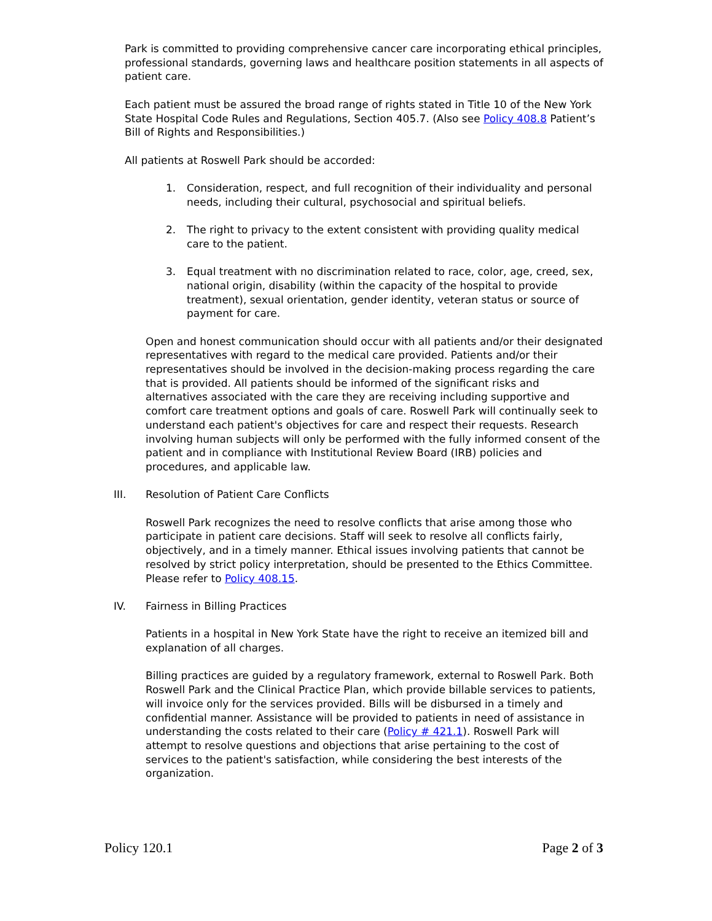Park is committed to providing comprehensive cancer care incorporating ethical principles, professional standards, governing laws and healthcare position statements in all aspects of patient care.
Each patient must be assured the broad range of rights stated in Title 10 of the New York State Hospital Code Rules and Regulations, Section 405.7. (Also see Policy 408.8 Patient’s Bill of Rights and Responsibilities.)
All patients at Roswell Park should be accorded:
1. Consideration, respect, and full recognition of their individuality and personal needs, including their cultural, psychosocial and spiritual beliefs.
2. The right to privacy to the extent consistent with providing quality medical care to the patient.
3. Equal treatment with no discrimination related to race, color, age, creed, sex, national origin, disability (within the capacity of the hospital to provide treatment), sexual orientation, gender identity, veteran status or source of payment for care.
Open and honest communication should occur with all patients and/or their designated representatives with regard to the medical care provided. Patients and/or their representatives should be involved in the decision-making process regarding the care that is provided. All patients should be informed of the significant risks and alternatives associated with the care they are receiving including supportive and comfort care treatment options and goals of care. Roswell Park will continually seek to understand each patient's objectives for care and respect their requests. Research involving human subjects will only be performed with the fully informed consent of the patient and in compliance with Institutional Review Board (IRB) policies and procedures, and applicable law.
III. Resolution of Patient Care Conflicts
Roswell Park recognizes the need to resolve conflicts that arise among those who participate in patient care decisions. Staff will seek to resolve all conflicts fairly, objectively, and in a timely manner. Ethical issues involving patients that cannot be resolved by strict policy interpretation, should be presented to the Ethics Committee. Please refer to Policy 408.15.
IV. Fairness in Billing Practices
Patients in a hospital in New York State have the right to receive an itemized bill and explanation of all charges.
Billing practices are guided by a regulatory framework, external to Roswell Park. Both Roswell Park and the Clinical Practice Plan, which provide billable services to patients, will invoice only for the services provided. Bills will be disbursed in a timely and confidential manner. Assistance will be provided to patients in need of assistance in understanding the costs related to their care (Policy # 421.1). Roswell Park will attempt to resolve questions and objections that arise pertaining to the cost of services to the patient's satisfaction, while considering the best interests of the organization.
Policy 120.1 Page 2 of 3